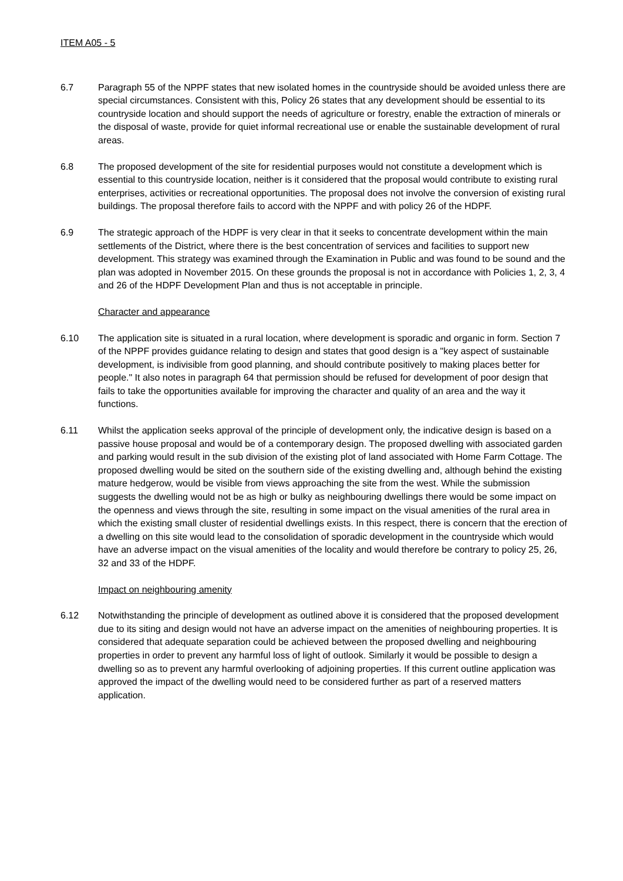ITEM A05 - 5
6.7 Paragraph 55 of the NPPF states that new isolated homes in the countryside should be avoided unless there are special circumstances. Consistent with this, Policy 26 states that any development should be essential to its countryside location and should support the needs of agriculture or forestry, enable the extraction of minerals or the disposal of waste, provide for quiet informal recreational use or enable the sustainable development of rural areas.
6.8 The proposed development of the site for residential purposes would not constitute a development which is essential to this countryside location, neither is it considered that the proposal would contribute to existing rural enterprises, activities or recreational opportunities. The proposal does not involve the conversion of existing rural buildings. The proposal therefore fails to accord with the NPPF and with policy 26 of the HDPF.
6.9 The strategic approach of the HDPF is very clear in that it seeks to concentrate development within the main settlements of the District, where there is the best concentration of services and facilities to support new development. This strategy was examined through the Examination in Public and was found to be sound and the plan was adopted in November 2015. On these grounds the proposal is not in accordance with Policies 1, 2, 3, 4 and 26 of the HDPF Development Plan and thus is not acceptable in principle.
Character and appearance
6.10 The application site is situated in a rural location, where development is sporadic and organic in form. Section 7 of the NPPF provides guidance relating to design and states that good design is a "key aspect of sustainable development, is indivisible from good planning, and should contribute positively to making places better for people." It also notes in paragraph 64 that permission should be refused for development of poor design that fails to take the opportunities available for improving the character and quality of an area and the way it functions.
6.11 Whilst the application seeks approval of the principle of development only, the indicative design is based on a passive house proposal and would be of a contemporary design. The proposed dwelling with associated garden and parking would result in the sub division of the existing plot of land associated with Home Farm Cottage. The proposed dwelling would be sited on the southern side of the existing dwelling and, although behind the existing mature hedgerow, would be visible from views approaching the site from the west. While the submission suggests the dwelling would not be as high or bulky as neighbouring dwellings there would be some impact on the openness and views through the site, resulting in some impact on the visual amenities of the rural area in which the existing small cluster of residential dwellings exists. In this respect, there is concern that the erection of a dwelling on this site would lead to the consolidation of sporadic development in the countryside which would have an adverse impact on the visual amenities of the locality and would therefore be contrary to policy 25, 26, 32 and 33 of the HDPF.
Impact on neighbouring amenity
6.12 Notwithstanding the principle of development as outlined above it is considered that the proposed development due to its siting and design would not have an adverse impact on the amenities of neighbouring properties. It is considered that adequate separation could be achieved between the proposed dwelling and neighbouring properties in order to prevent any harmful loss of light of outlook. Similarly it would be possible to design a dwelling so as to prevent any harmful overlooking of adjoining properties. If this current outline application was approved the impact of the dwelling would need to be considered further as part of a reserved matters application.